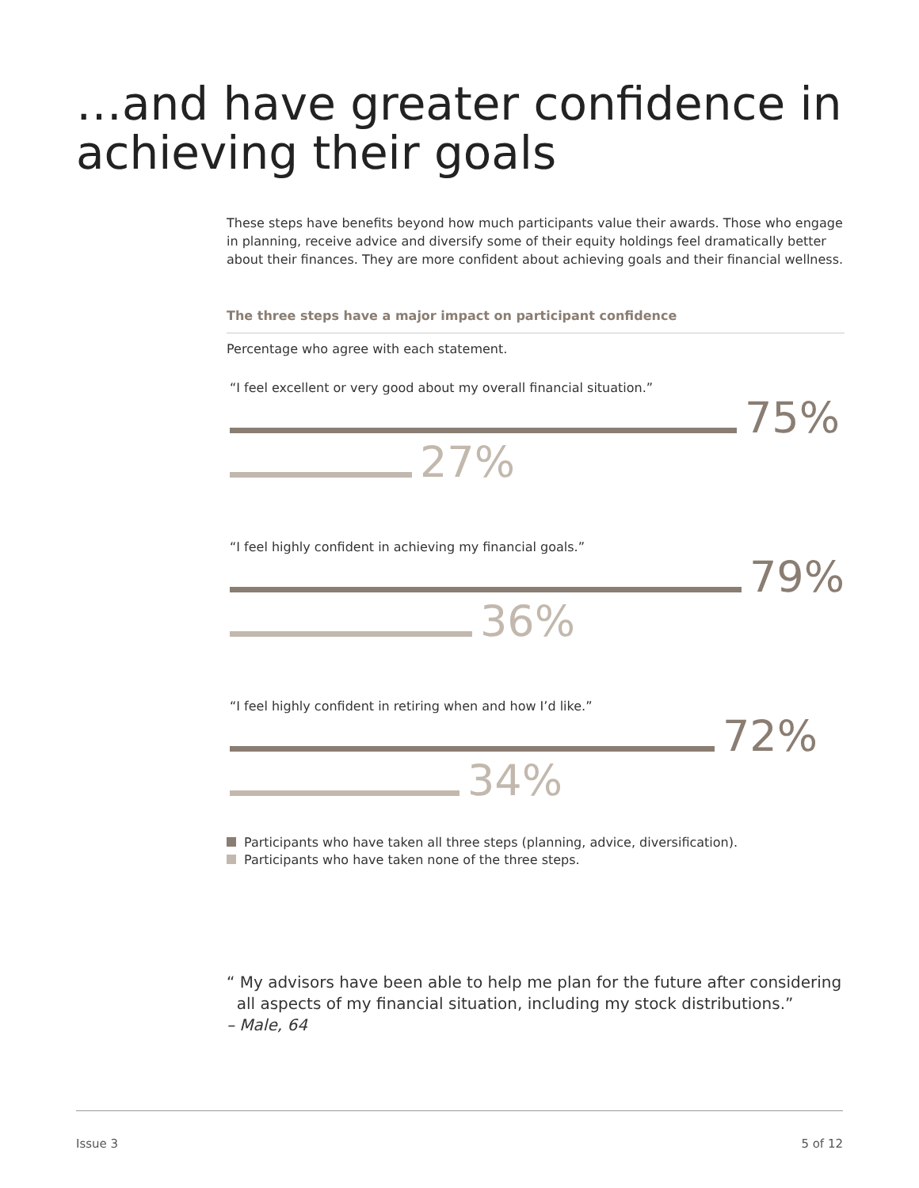…and have greater confidence in
achieving their goals
These steps have benefits beyond how much participants value their awards. Those who engage in planning, receive advice and diversify some of their equity holdings feel dramatically better about their finances. They are more confident about achieving goals and their financial wellness.
The three steps have a major impact on participant confidence
Percentage who agree with each statement.
“I feel excellent or very good about my overall financial situation.”
75%
27%
“I feel highly confident in achieving my financial goals.”
79%
36%
“I feel highly confident in retiring when and how I’d like.”
72%
34%
Participants who have taken all three steps (planning, advice, diversification).
Participants who have taken none of the three steps.
“ My advisors have been able to help me plan for the future after considering
all aspects of my financial situation, including my stock distributions.”
– Male, 64
Issue 3 5 of 12